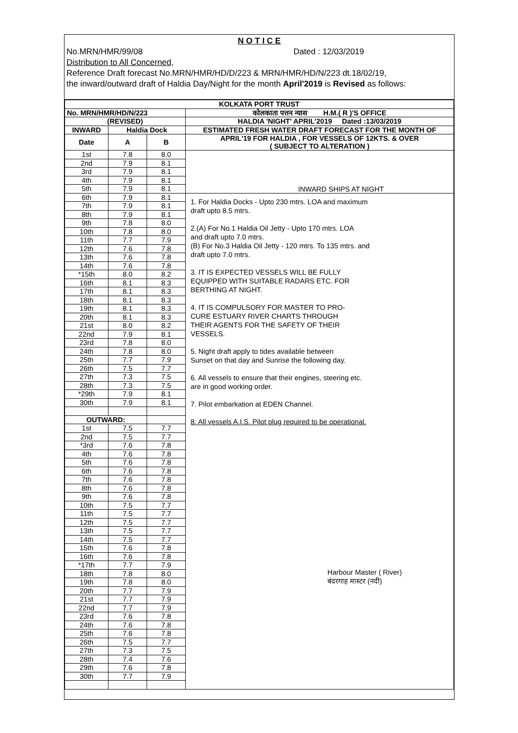N O T I C E
No.MRN/HMR/99/08 Dated : 12/03/2019
Distribution to All Concerned,
Reference Draft forecast No.MRN/HMR/HD/D/223 & MRN/HMR/HD/N/223 dt.18/02/19,
the inward/outward draft of Haldia Day/Night for the month April'2019 is Revised as follows:
| KOLKATA PORT TRUST | | | |
| --- | --- | --- | --- |
| No. MRN/HMR/HD/N/223 | | | कोलकाता पत्तन न्यास H.M.( R )'S OFFICE |
| (REVISED) | | | HALDIA 'NIGHT' APRIL'2019 Dated :13/03/2019 |
| INWARD | Haldia Dock | | ESTIMATED FRESH WATER DRAFT FORECAST FOR THE MONTH OF |
| Date | A | B | APRIL'19 FOR HALDIA , FOR VESSELS OF 12KTS. & OVER ( SUBJECT TO ALTERATION ) |
| 1st | 7.8 | 8.0 | INWARD SHIPS AT NIGHT |
| 2nd | 7.9 | 8.1 | |
| 3rd | 7.9 | 8.1 | |
| 4th | 7.9 | 8.1 | |
| 5th | 7.9 | 8.1 | |
| 6th | 7.9 | 8.1 | 1. For Haldia Docks - Upto 230 mtrs. LOA and maximum draft upto 8.5 mtrs. 2.(A) For No.1 Haldia Oil Jetty - Upto 170 mtrs. LOA and draft upto 7.0 mtrs. (B) For No.3 Haldia Oil Jetty - 120 mtrs. To 135 mtrs. and draft upto 7.0 mtrs. 3. IT IS EXPECTED VESSELS WILL BE FULLY EQUIPPED WITH SUITABLE RADARS ETC. FOR BERTHING AT NIGHT. 4. IT IS COMPULSORY FOR MASTER TO PRO- CURE ESTUARY RIVER CHARTS THROUGH THEIR AGENTS FOR THE SAFETY OF THEIR VESSELS. 5. Night draft apply to tides available between Sunset on that day and Sunrise the following day. 6. All vessels to ensure that their engines, steering etc. are in good working order. 7. Pilot embarkation at EDEN Channel. 8. All vessels A.I.S. Pilot plug required to be operational. Harbour Master ( River) बंदरगाह मास्टर (नदी) |
| 7th | 7.9 | 8.1 | |
| 8th | 7.9 | 8.1 | |
| 9th | 7.8 | 8.0 | |
| 10th | 7.8 | 8.0 | |
| 11th | 7.7 | 7.9 | |
| 12th | 7.6 | 7.8 | |
| 13th | 7.6 | 7.8 | |
| 14th | 7.6 | 7.8 | |
| *15th | 8.0 | 8.2 | |
| 16th | 8.1 | 8.3 | |
| 17th | 8.1 | 8.3 | |
| 18th | 8.1 | 8.3 | |
| 19th | 8.1 | 8.3 | |
| 20th | 8.1 | 8.3 | |
| 21st | 8.0 | 8.2 | |
| 22nd | 7.9 | 8.1 | |
| 23rd | 7.8 | 8.0 | |
| 24th | 7.8 | 8.0 | |
| 25th | 7.7 | 7.9 | |
| 26th | 7.5 | 7.7 | |
| 27th | 7.3 | 7.5 | |
| 28th | 7.3 | 7.5 | |
| *29th | 7.9 | 8.1 | |
| 30th | 7.9 | 8.1 | |
| OUTWARD: | | | |
| 1st | 7.5 | 7.7 | |
| 2nd | 7.5 | 7.7 | |
| *3rd | 7.6 | 7.8 | |
| 4th | 7.6 | 7.8 | |
| 5th | 7.6 | 7.8 | |
| 6th | 7.6 | 7.8 | |
| 7th | 7.6 | 7.8 | |
| 8th | 7.6 | 7.8 | |
| 9th | 7.6 | 7.8 | |
| 10th | 7.5 | 7.7 | |
| 11th | 7.5 | 7.7 | |
| 12th | 7.5 | 7.7 | |
| 13th | 7.5 | 7.7 | |
| 14th | 7.5 | 7.7 | |
| 15th | 7.6 | 7.8 | |
| 16th | 7.6 | 7.8 | |
| *17th | 7.7 | 7.9 | |
| 18th | 7.8 | 8.0 | |
| 19th | 7.8 | 8.0 | |
| 20th | 7.7 | 7.9 | |
| 21st | 7.7 | 7.9 | |
| 22nd | 7.7 | 7.9 | |
| 23rd | 7.6 | 7.8 | |
| 24th | 7.6 | 7.8 | |
| 25th | 7.6 | 7.8 | |
| 26th | 7.5 | 7.7 | |
| 27th | 7.3 | 7.5 | |
| 28th | 7.4 | 7.6 | |
| 29th | 7.6 | 7.8 | |
| 30th | 7.7 | 7.9 | |